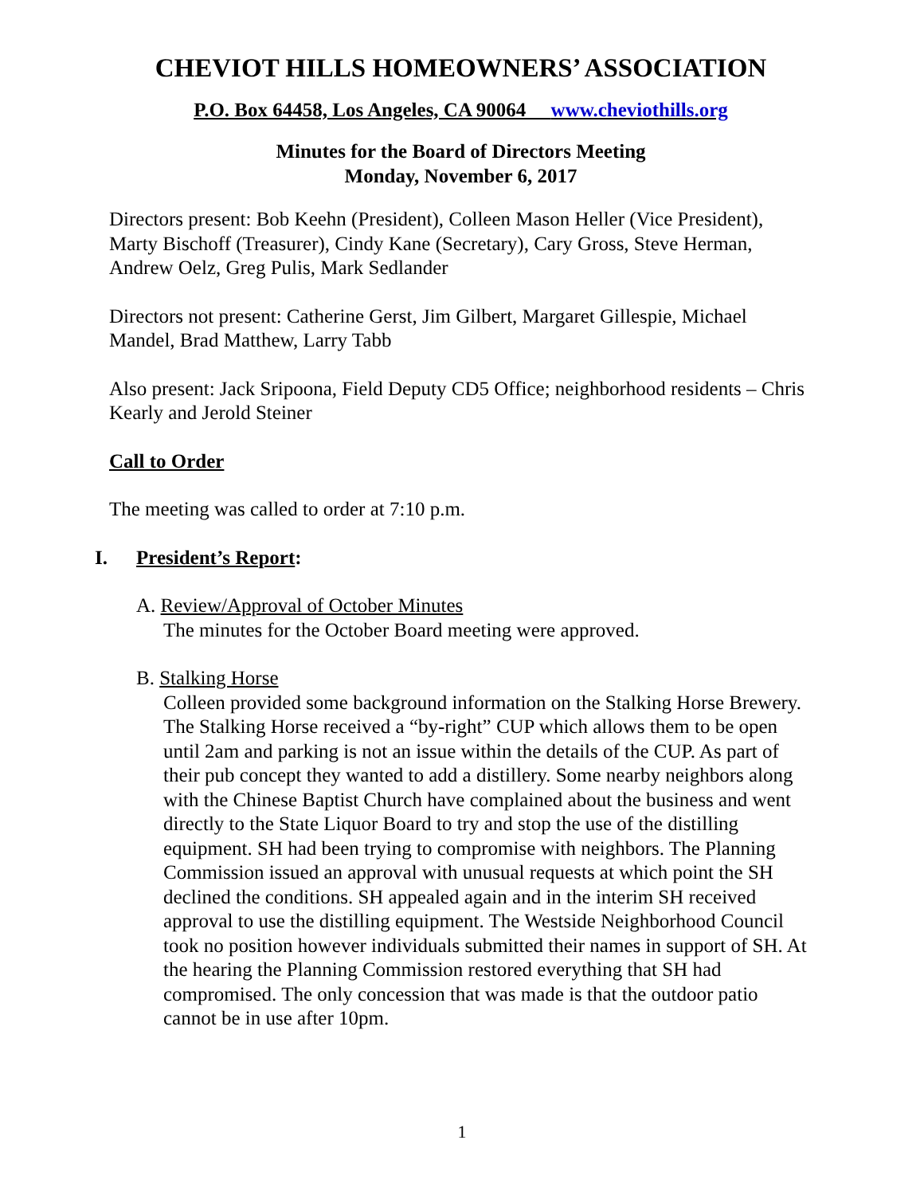CHEVIOT HILLS HOMEOWNERS’ ASSOCIATION
P.O. Box 64458, Los Angeles, CA 90064 www.cheviothills.org
Minutes for the Board of Directors Meeting
Monday, November 6, 2017
Directors present: Bob Keehn (President), Colleen Mason Heller (Vice President), Marty Bischoff (Treasurer), Cindy Kane (Secretary), Cary Gross, Steve Herman, Andrew Oelz, Greg Pulis, Mark Sedlander
Directors not present: Catherine Gerst, Jim Gilbert, Margaret Gillespie, Michael Mandel, Brad Matthew, Larry Tabb
Also present: Jack Sripoona, Field Deputy CD5 Office; neighborhood residents – Chris Kearly and Jerold Steiner
Call to Order
The meeting was called to order at 7:10 p.m.
I. President’s Report:
A. Review/Approval of October Minutes
The minutes for the October Board meeting were approved.
B. Stalking Horse
Colleen provided some background information on the Stalking Horse Brewery. The Stalking Horse received a “by-right” CUP which allows them to be open until 2am and parking is not an issue within the details of the CUP. As part of their pub concept they wanted to add a distillery. Some nearby neighbors along with the Chinese Baptist Church have complained about the business and went directly to the State Liquor Board to try and stop the use of the distilling equipment. SH had been trying to compromise with neighbors. The Planning Commission issued an approval with unusual requests at which point the SH declined the conditions. SH appealed again and in the interim SH received approval to use the distilling equipment. The Westside Neighborhood Council took no position however individuals submitted their names in support of SH. At the hearing the Planning Commission restored everything that SH had compromised. The only concession that was made is that the outdoor patio cannot be in use after 10pm.
1